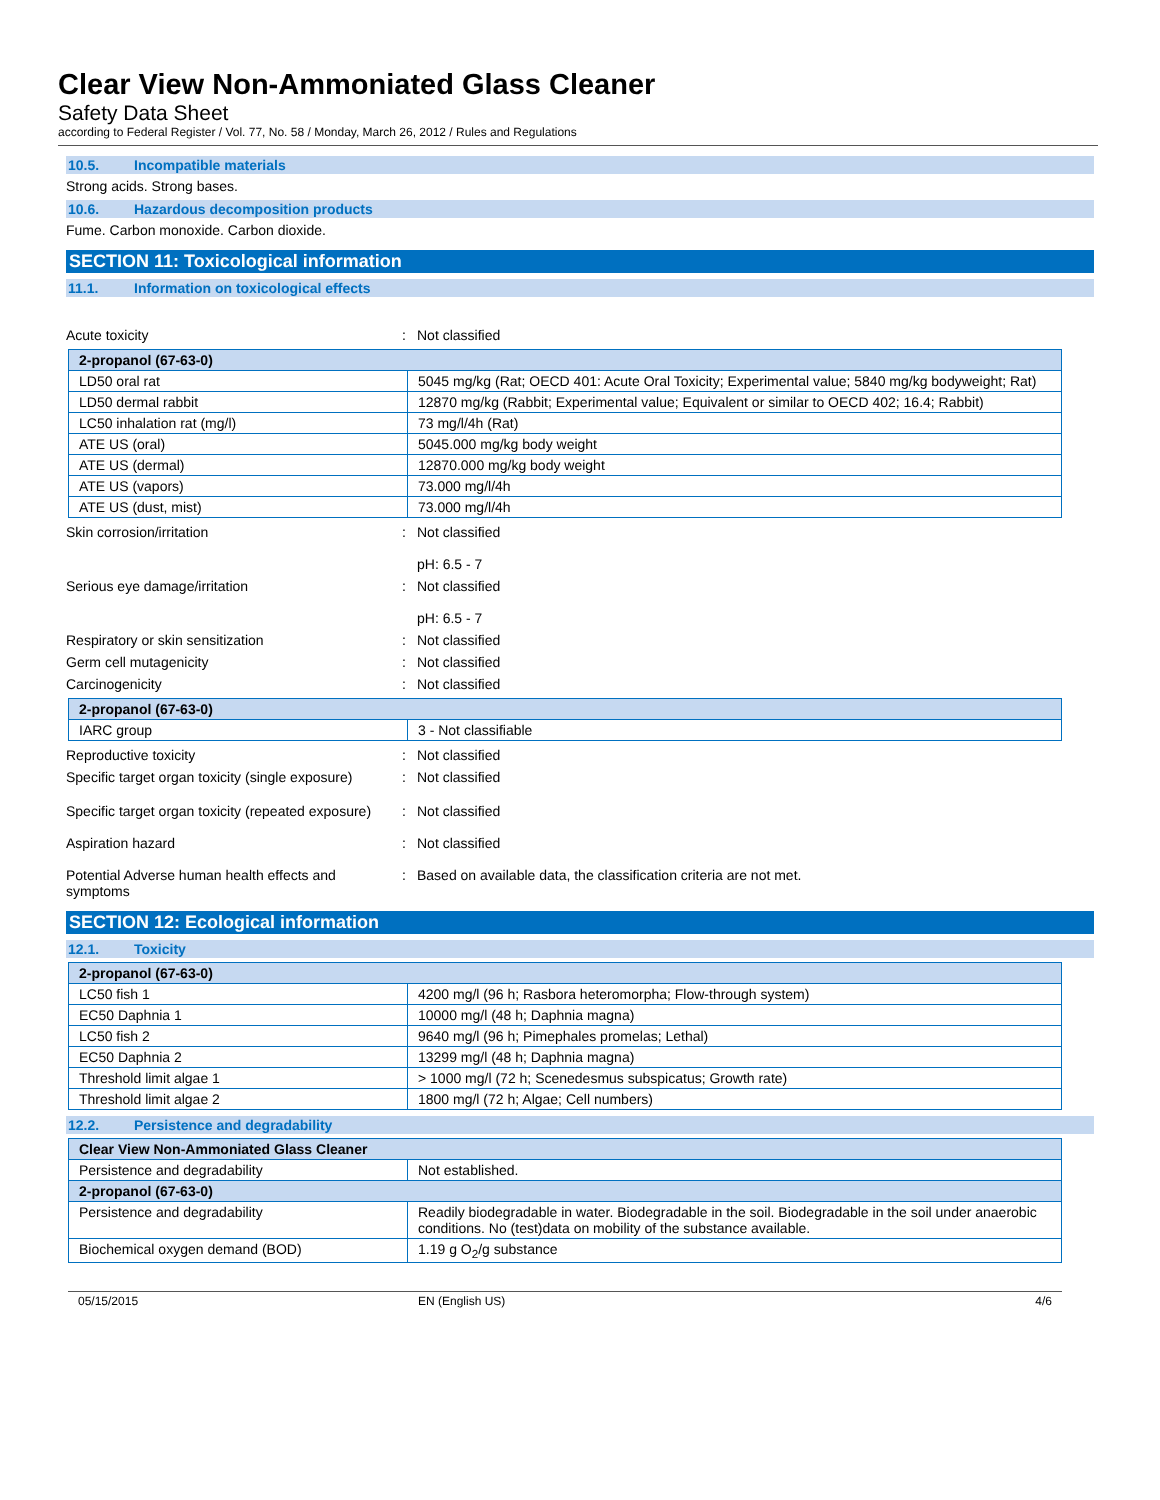Clear View Non-Ammoniated Glass Cleaner
Safety Data Sheet
according to Federal Register / Vol. 77, No. 58 / Monday, March 26, 2012 / Rules and Regulations
10.5. Incompatible materials
Strong acids. Strong bases.
10.6. Hazardous decomposition products
Fume. Carbon monoxide. Carbon dioxide.
SECTION 11: Toxicological information
11.1. Information on toxicological effects
Acute toxicity : Not classified
| 2-propanol (67-63-0) | |
| --- | --- |
| LD50 oral rat | 5045 mg/kg (Rat; OECD 401: Acute Oral Toxicity; Experimental value; 5840 mg/kg bodyweight; Rat) |
| LD50 dermal rabbit | 12870 mg/kg (Rabbit; Experimental value; Equivalent or similar to OECD 402; 16.4; Rabbit) |
| LC50 inhalation rat (mg/l) | 73 mg/l/4h (Rat) |
| ATE US (oral) | 5045.000 mg/kg body weight |
| ATE US (dermal) | 12870.000 mg/kg body weight |
| ATE US (vapors) | 73.000 mg/l/4h |
| ATE US (dust, mist) | 73.000 mg/l/4h |
Skin corrosion/irritation : Not classified
pH: 6.5 - 7
Serious eye damage/irritation : Not classified
pH: 6.5 - 7
Respiratory or skin sensitization : Not classified
Germ cell mutagenicity : Not classified
Carcinogenicity : Not classified
| 2-propanol (67-63-0) | |
| --- | --- |
| IARC group | 3 - Not classifiable |
Reproductive toxicity : Not classified
Specific target organ toxicity (single exposure)
: Not classified
Specific target organ toxicity (repeated exposure)
: Not classified
Aspiration hazard : Not classified
Potential Adverse human health effects and symptoms
: Based on available data, the classification criteria are not met.
SECTION 12: Ecological information
12.1. Toxicity
| 2-propanol (67-63-0) | |
| --- | --- |
| LC50 fish 1 | 4200 mg/l (96 h; Rasbora heteromorpha; Flow-through system) |
| EC50 Daphnia 1 | 10000 mg/l (48 h; Daphnia magna) |
| LC50 fish 2 | 9640 mg/l (96 h; Pimephales promelas; Lethal) |
| EC50 Daphnia 2 | 13299 mg/l (48 h; Daphnia magna) |
| Threshold limit algae 1 | > 1000 mg/l (72 h; Scenedesmus subspicatus; Growth rate) |
| Threshold limit algae 2 | 1800 mg/l (72 h; Algae; Cell numbers) |
12.2. Persistence and degradability
| Clear View Non-Ammoniated Glass Cleaner | |
| --- | --- |
| Persistence and degradability | Not established. |
| 2-propanol (67-63-0) | |
| Persistence and degradability | Readily biodegradable in water. Biodegradable in the soil. Biodegradable in the soil under anaerobic conditions. No (test)data on mobility of the substance available. |
| Biochemical oxygen demand (BOD) | 1.19 g O<sub>2</sub>/g substance |
05/15/2015 EN (English US) 4/6